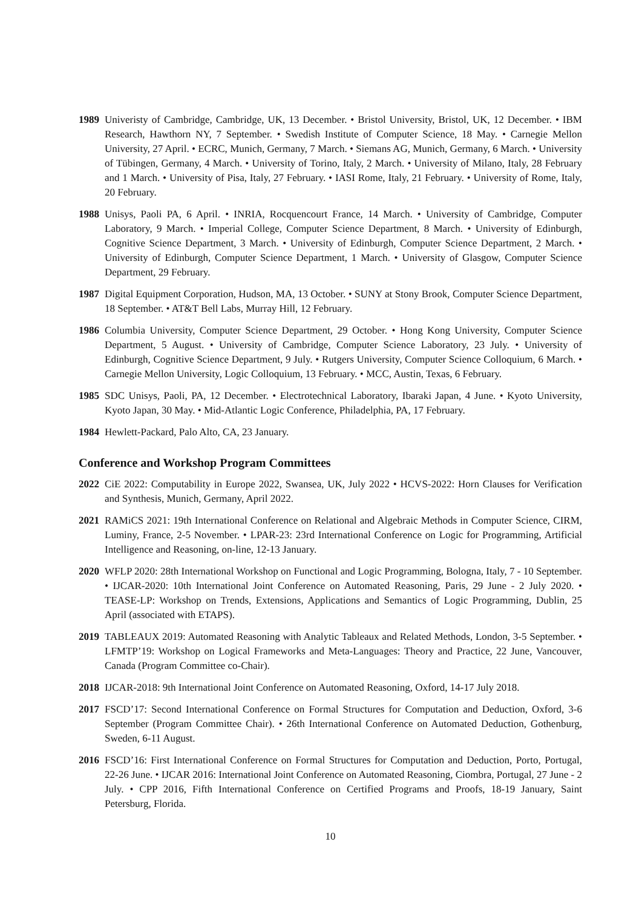1989 Univeristy of Cambridge, Cambridge, UK, 13 December. • Bristol University, Bristol, UK, 12 December. • IBM Research, Hawthorn NY, 7 September. • Swedish Institute of Computer Science, 18 May. • Carnegie Mellon University, 27 April. • ECRC, Munich, Germany, 7 March. • Siemans AG, Munich, Germany, 6 March. • University of Tübingen, Germany, 4 March. • University of Torino, Italy, 2 March. • University of Milano, Italy, 28 February and 1 March. • University of Pisa, Italy, 27 February. • IASI Rome, Italy, 21 February. • University of Rome, Italy, 20 February.
1988 Unisys, Paoli PA, 6 April. • INRIA, Rocquencourt France, 14 March. • University of Cambridge, Computer Laboratory, 9 March. • Imperial College, Computer Science Department, 8 March. • University of Edinburgh, Cognitive Science Department, 3 March. • University of Edinburgh, Computer Science Department, 2 March. • University of Edinburgh, Computer Science Department, 1 March. • University of Glasgow, Computer Science Department, 29 February.
1987 Digital Equipment Corporation, Hudson, MA, 13 October. • SUNY at Stony Brook, Computer Science Department, 18 September. • AT&T Bell Labs, Murray Hill, 12 February.
1986 Columbia University, Computer Science Department, 29 October. • Hong Kong University, Computer Science Department, 5 August. • University of Cambridge, Computer Science Laboratory, 23 July. • University of Edinburgh, Cognitive Science Department, 9 July. • Rutgers University, Computer Science Colloquium, 6 March. • Carnegie Mellon University, Logic Colloquium, 13 February. • MCC, Austin, Texas, 6 February.
1985 SDC Unisys, Paoli, PA, 12 December. • Electrotechnical Laboratory, Ibaraki Japan, 4 June. • Kyoto University, Kyoto Japan, 30 May. • Mid-Atlantic Logic Conference, Philadelphia, PA, 17 February.
1984 Hewlett-Packard, Palo Alto, CA, 23 January.
Conference and Workshop Program Committees
2022 CiE 2022: Computability in Europe 2022, Swansea, UK, July 2022 • HCVS-2022: Horn Clauses for Verification and Synthesis, Munich, Germany, April 2022.
2021 RAMiCS 2021: 19th International Conference on Relational and Algebraic Methods in Computer Science, CIRM, Luminy, France, 2-5 November. • LPAR-23: 23rd International Conference on Logic for Programming, Artificial Intelligence and Reasoning, on-line, 12-13 January.
2020 WFLP 2020: 28th International Workshop on Functional and Logic Programming, Bologna, Italy, 7 - 10 September. • IJCAR-2020: 10th International Joint Conference on Automated Reasoning, Paris, 29 June - 2 July 2020. • TEASE-LP: Workshop on Trends, Extensions, Applications and Semantics of Logic Programming, Dublin, 25 April (associated with ETAPS).
2019 TABLEAUX 2019: Automated Reasoning with Analytic Tableaux and Related Methods, London, 3-5 September. • LFMTP’19: Workshop on Logical Frameworks and Meta-Languages: Theory and Practice, 22 June, Vancouver, Canada (Program Committee co-Chair).
2018 IJCAR-2018: 9th International Joint Conference on Automated Reasoning, Oxford, 14-17 July 2018.
2017 FSCD’17: Second International Conference on Formal Structures for Computation and Deduction, Oxford, 3-6 September (Program Committee Chair). • 26th International Conference on Automated Deduction, Gothenburg, Sweden, 6-11 August.
2016 FSCD’16: First International Conference on Formal Structures for Computation and Deduction, Porto, Portugal, 22-26 June. • IJCAR 2016: International Joint Conference on Automated Reasoning, Ciombra, Portugal, 27 June - 2 July. • CPP 2016, Fifth International Conference on Certified Programs and Proofs, 18-19 January, Saint Petersburg, Florida.
10